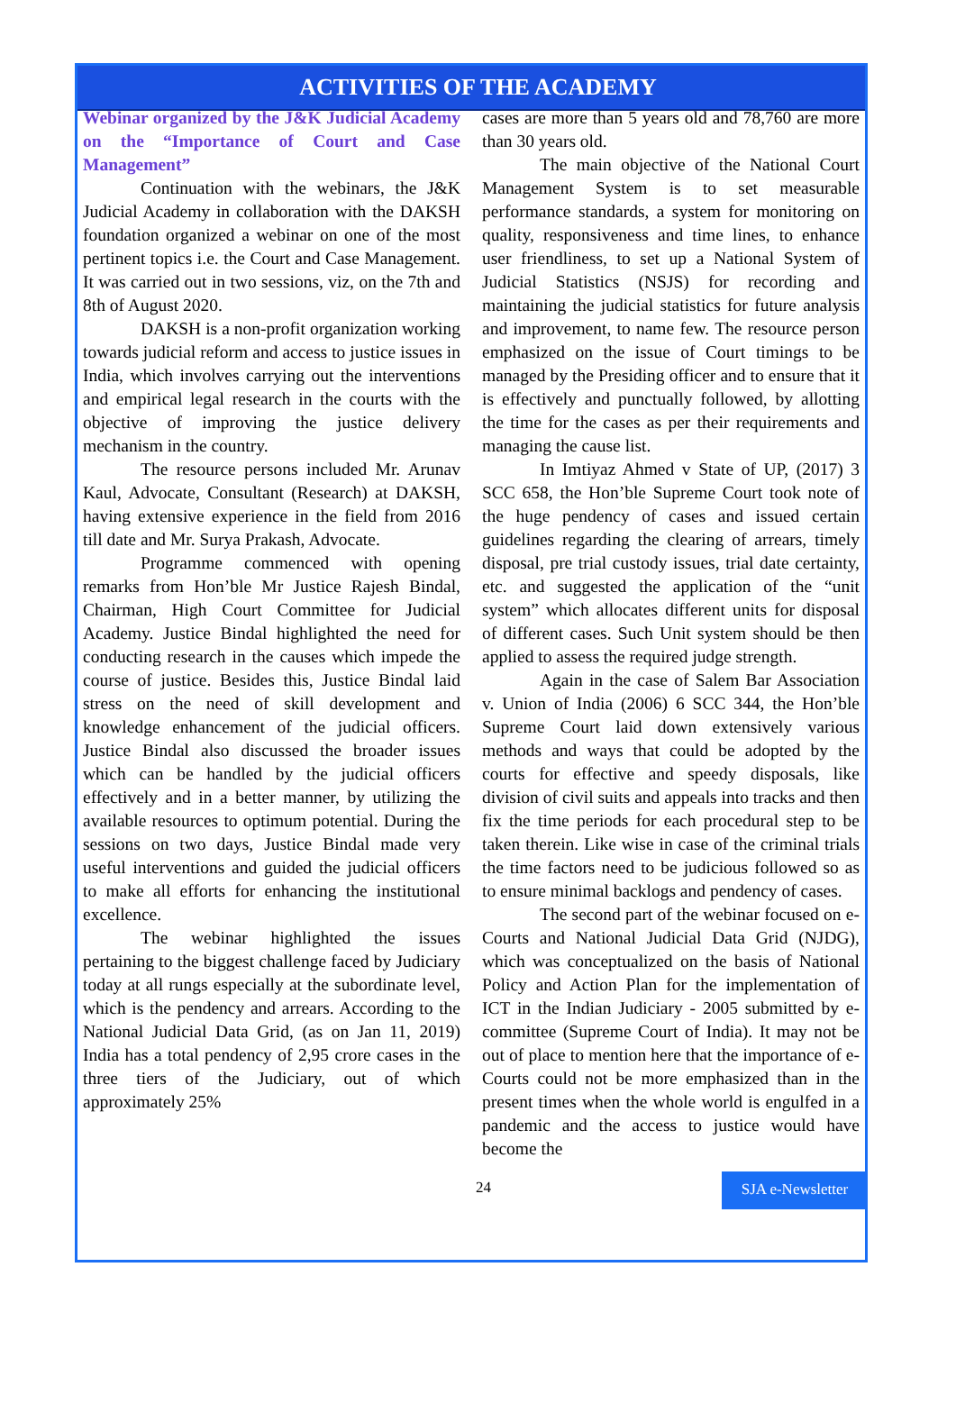ACTIVITIES OF THE ACADEMY
Webinar organized by the J&K Judicial Academy on the “Importance of Court and Case Management”
Continuation with the webinars, the J&K Judicial Academy in collaboration with the DAKSH foundation organized a webinar on one of the most pertinent topics i.e. the Court and Case Management. It was carried out in two sessions, viz, on the 7th and 8th of August 2020.
DAKSH is a non-profit organization working towards judicial reform and access to justice issues in India, which involves carrying out the interventions and empirical legal research in the courts with the objective of improving the justice delivery mechanism in the country.
The resource persons included Mr. Arunav Kaul, Advocate, Consultant (Research) at DAKSH, having extensive experience in the field from 2016 till date and Mr. Surya Prakash, Advocate.
Programme commenced with opening remarks from Hon’ble Mr Justice Rajesh Bindal, Chairman, High Court Committee for Judicial Academy. Justice Bindal highlighted the need for conducting research in the causes which impede the course of justice. Besides this, Justice Bindal laid stress on the need of skill development and knowledge enhancement of the judicial officers. Justice Bindal also discussed the broader issues which can be handled by the judicial officers effectively and in a better manner, by utilizing the available resources to optimum potential. During the sessions on two days, Justice Bindal made very useful interventions and guided the judicial officers to make all efforts for enhancing the institutional excellence.
The webinar highlighted the issues pertaining to the biggest challenge faced by Judiciary today at all rungs especially at the subordinate level, which is the pendency and arrears. According to the National Judicial Data Grid, (as on Jan 11, 2019) India has a total pendency of 2,95 crore cases in the three tiers of the Judiciary, out of which approximately 25%
cases are more than 5 years old and 78,760 are more than 30 years old.
The main objective of the National Court Management System is to set measurable performance standards, a system for monitoring on quality, responsiveness and time lines, to enhance user friendliness, to set up a National System of Judicial Statistics (NSJS) for recording and maintaining the judicial statistics for future analysis and improvement, to name few. The resource person emphasized on the issue of Court timings to be managed by the Presiding officer and to ensure that it is effectively and punctually followed, by allotting the time for the cases as per their requirements and managing the cause list.
In Imtiyaz Ahmed v State of UP, (2017) 3 SCC 658, the Hon’ble Supreme Court took note of the huge pendency of cases and issued certain guidelines regarding the clearing of arrears, timely disposal, pre trial custody issues, trial date certainty, etc. and suggested the application of the “unit system” which allocates different units for disposal of different cases. Such Unit system should be then applied to assess the required judge strength.
Again in the case of Salem Bar Association v. Union of India (2006) 6 SCC 344, the Hon’ble Supreme Court laid down extensively various methods and ways that could be adopted by the courts for effective and speedy disposals, like division of civil suits and appeals into tracks and then fix the time periods for each procedural step to be taken therein. Like wise in case of the criminal trials the time factors need to be judicious followed so as to ensure minimal backlogs and pendency of cases.
The second part of the webinar focused on e-Courts and National Judicial Data Grid (NJDG), which was conceptualized on the basis of National Policy and Action Plan for the implementation of ICT in the Indian Judiciary - 2005 submitted by e-committee (Supreme Court of India). It may not be out of place to mention here that the importance of e-Courts could not be more emphasized than in the present times when the whole world is engulfed in a pandemic and the access to justice would have become the
24 SJA e-Newsletter